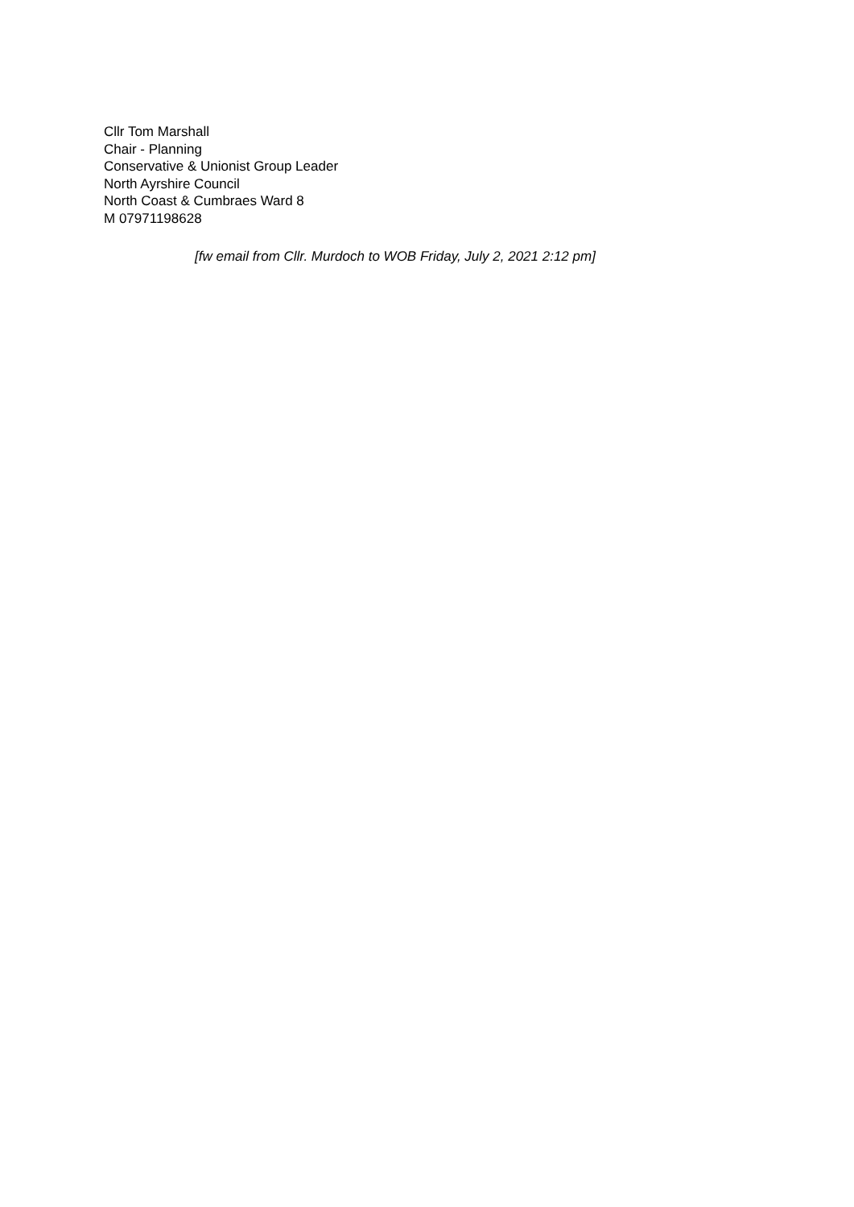Cllr Tom Marshall
Chair - Planning
Conservative & Unionist Group Leader
North Ayrshire Council
North Coast & Cumbraes Ward 8
M 07971198628
[fw email from Cllr. Murdoch to WOB Friday, July 2, 2021 2:12 pm]